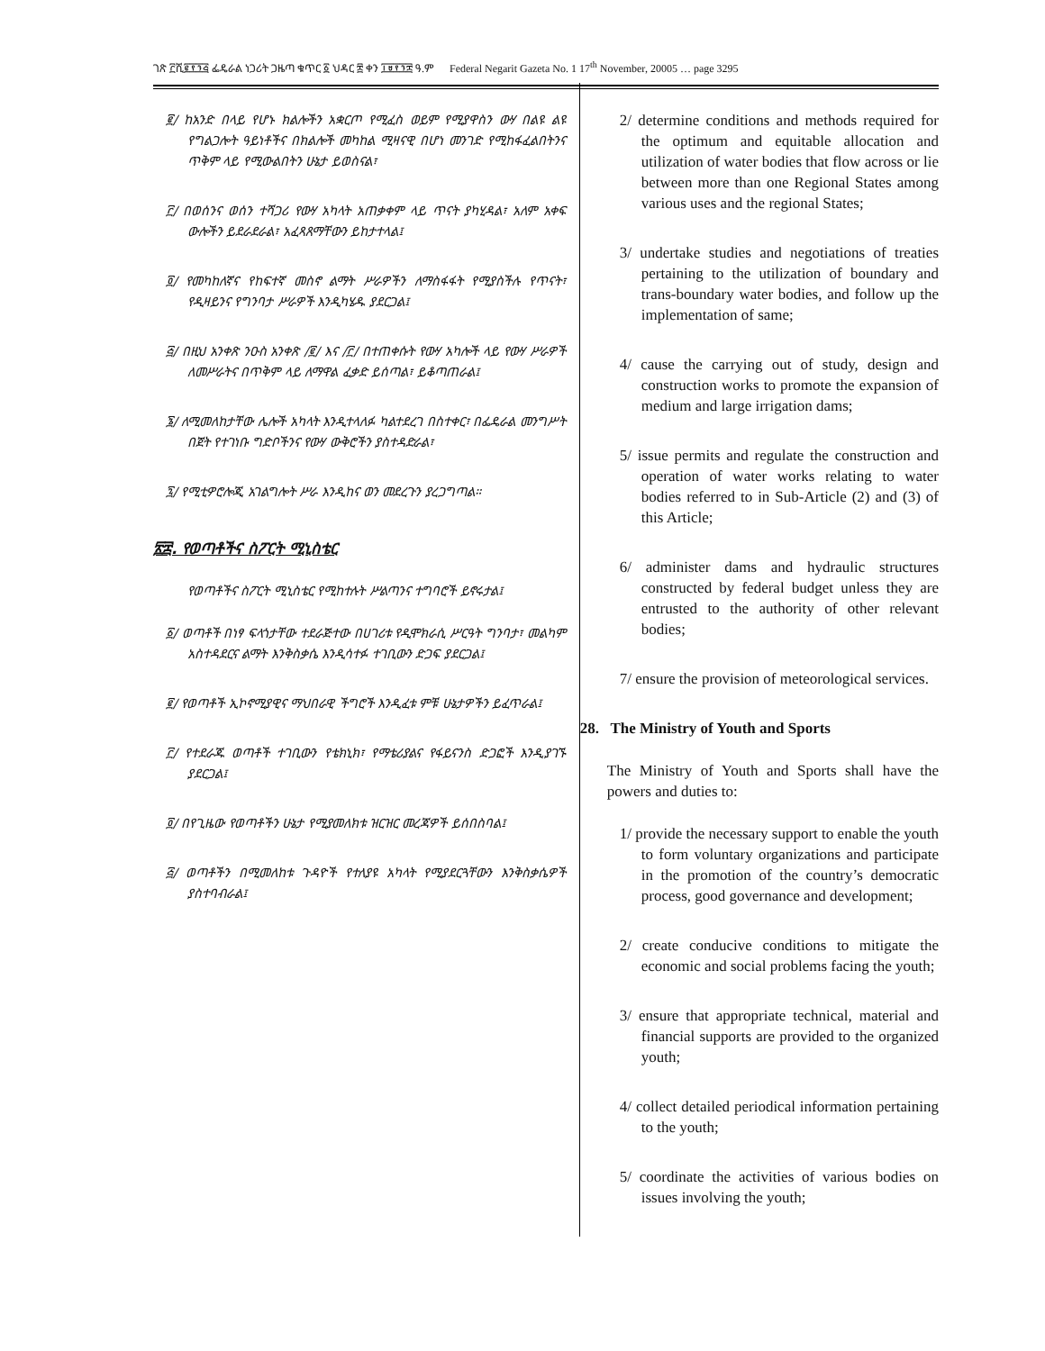ገጽ ፫ሺ፪፻፺፭ ፌዴራል ነጋሪት ጋዜጣ ቁጥር ፩ ህዳር ፰ ቀን ፲፱፻፺፰ ዓ.ም Federal Negarit Gazeta No. 1 17<sup>th</sup> November, 20005 … page 3295
፪/ ከአንድ በላይ የሆኑ ክልሎችን አቋርጦ የሚፈስ ወይም የሚያዋስን ውሃ በልዩ ልዩ የግልጋሎት ዓይነቶችና በክልሎች መካከል ሚዛናዊ በሆነ መንገድ የሚከፋፈልበትንና ጥቅም ላይ የሚውልበትን ሁኔታ ይወስናል፣
፫/ በወሰንና ወሰን ተሻጋሪ የውሃ አካላት አጠቃቀም ላይ ጥናት ያካሂዳል፣ አለም አቀፍ ውሎችን ይደራደራል፣ አፈጻጸማቸውን ይከታተላል፤
፬/ የመካከለኛና የከፍተኛ መስኖ ልማት ሥራዎችን ለማስፋፋት የሚያስችሉ የጥናት፣ የዲዛይንና የግንባታ ሥራዎች እንዲካሄዱ ያደርጋል፤
፭/ በዚህ አንቀጽ ንዑስ አንቀጽ /፪/ እና /፫/ በተጠቀሱት የውሃ አካሎች ላይ የውሃ ሥራዎች ለመሥራትና በጥቅም ላይ ለማዋል ፈቃድ ይሰጣል፣ ይቆጣጠራል፤
፮/ ለሚመለከታቸው ሌሎች አካላት እንዲተላለፉ ካልተደረገ በስተቀር፣ በፌዴራል መንግሥት በጀት የተገነቡ ግድቦችንና የውሃ ውቅሮችን ያስተዳድራል፣
፯/ የሚቲዎሮሎጂ አገልግሎት ሥራ እንዲከና ወን መደረጉን ያረጋግጣል።
፳፰. የወጣቶችና ስፖርት ሚኒስቴር
የወጣቶችና ስፖርት ሚኒስቴር የሚከተሉት ሥልጣንና ተግባሮች ይኖሩታል፤
፩/ ወጣቶች በነፃ ፍላጎታቸው ተደራጅተው በሀገሪቱ የዲሞክራሲ ሥርዓት ግንባታ፣ መልካም አስተዳደርና ልማት እንቅስቃሴ እንዲሳተፉ ተገቢውን ድጋፍ ያደርጋል፤
፪/ የወጣቶች ኢኮኖሚያዊና ማህበራዊ ችግሮች እንዲፈቱ ምቹ ሁኔታዎችን ይፈጥራል፤
፫/ የተደራጁ ወጣቶች ተገቢውን የቴክኒክ፣ የማቴሪያልና የፋይናንስ ድጋፎች እንዲያገኙ ያደርጋል፤
፬/ በየጊዜው የወጣቶችን ሁኔታ የሚያመለክቱ ዝርዝር መረጃዎች ይሰበስባል፤
፭/ ወጣቶችን በሚመለከቱ ጉዳዮች የተለያዩ አካላት የሚያደርጓቸውን እንቅስቃሴዎች ያስተባብራል፤
2/ determine conditions and methods required for the optimum and equitable allocation and utilization of water bodies that flow across or lie between more than one Regional States among various uses and the regional States;
3/ undertake studies and negotiations of treaties pertaining to the utilization of boundary and trans-boundary water bodies, and follow up the implementation of same;
4/ cause the carrying out of study, design and construction works to promote the expansion of medium and large irrigation dams;
5/ issue permits and regulate the construction and operation of water works relating to water bodies referred to in Sub-Article (2) and (3) of this Article;
6/ administer dams and hydraulic structures constructed by federal budget unless they are entrusted to the authority of other relevant bodies;
7/ ensure the provision of meteorological services.
28. The Ministry of Youth and Sports
The Ministry of Youth and Sports shall have the powers and duties to:
1/ provide the necessary support to enable the youth to form voluntary organizations and participate in the promotion of the country’s democratic process, good governance and development;
2/ create conducive conditions to mitigate the economic and social problems facing the youth;
3/ ensure that appropriate technical, material and financial supports are provided to the organized youth;
4/ collect detailed periodical information pertaining to the youth;
5/ coordinate the activities of various bodies on issues involving the youth;